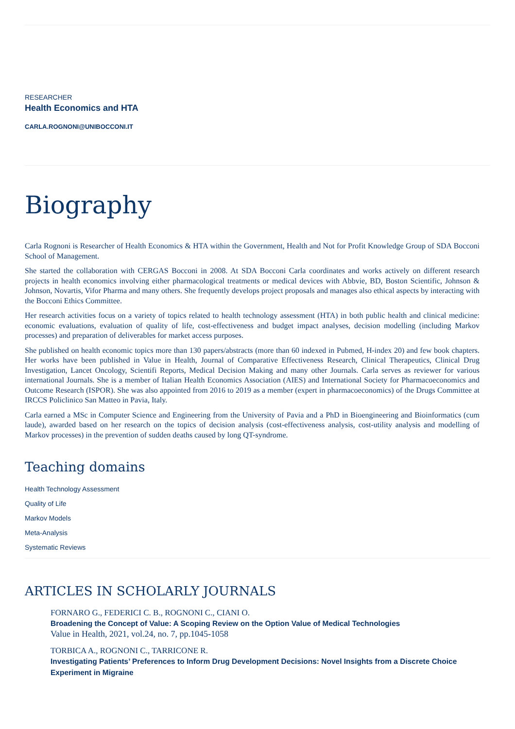RESEARCHER
Health Economics and HTA
CARLA.ROGNONI@UNIBOCCONI.IT
Biography
Carla Rognoni is Researcher of Health Economics & HTA within the Government, Health and Not for Profit Knowledge Group of SDA Bocconi School of Management.
She started the collaboration with CERGAS Bocconi in 2008. At SDA Bocconi Carla coordinates and works actively on different research projects in health economics involving either pharmacological treatments or medical devices with Abbvie, BD, Boston Scientific, Johnson & Johnson, Novartis, Vifor Pharma and many others. She frequently develops project proposals and manages also ethical aspects by interacting with the Bocconi Ethics Committee.
Her research activities focus on a variety of topics related to health technology assessment (HTA) in both public health and clinical medicine: economic evaluations, evaluation of quality of life, cost-effectiveness and budget impact analyses, decision modelling (including Markov processes) and preparation of deliverables for market access purposes.
She published on health economic topics more than 130 papers/abstracts (more than 60 indexed in Pubmed, H-index 20) and few book chapters. Her works have been published in Value in Health, Journal of Comparative Effectiveness Research, Clinical Therapeutics, Clinical Drug Investigation, Lancet Oncology, Scientifi Reports, Medical Decision Making and many other Journals. Carla serves as reviewer for various international Journals. She is a member of Italian Health Economics Association (AIES) and International Society for Pharmacoeconomics and Outcome Research (ISPOR). She was also appointed from 2016 to 2019 as a member (expert in pharmacoeconomics) of the Drugs Committee at IRCCS Policlinico San Matteo in Pavia, Italy.
Carla earned a MSc in Computer Science and Engineering from the University of Pavia and a PhD in Bioengineering and Bioinformatics (cum laude), awarded based on her research on the topics of decision analysis (cost-effectiveness analysis, cost-utility analysis and modelling of Markov processes) in the prevention of sudden deaths caused by long QT-syndrome.
Teaching domains
Health Technology Assessment
Quality of Life
Markov Models
Meta-Analysis
Systematic Reviews
ARTICLES IN SCHOLARLY JOURNALS
FORNARO G., FEDERICI C. B., ROGNONI C., CIANI O.
Broadening the Concept of Value: A Scoping Review on the Option Value of Medical Technologies
Value in Health, 2021, vol.24, no. 7, pp.1045-1058
TORBICA A., ROGNONI C., TARRICONE R.
Investigating Patients’ Preferences to Inform Drug Development Decisions: Novel Insights from a Discrete Choice Experiment in Migraine